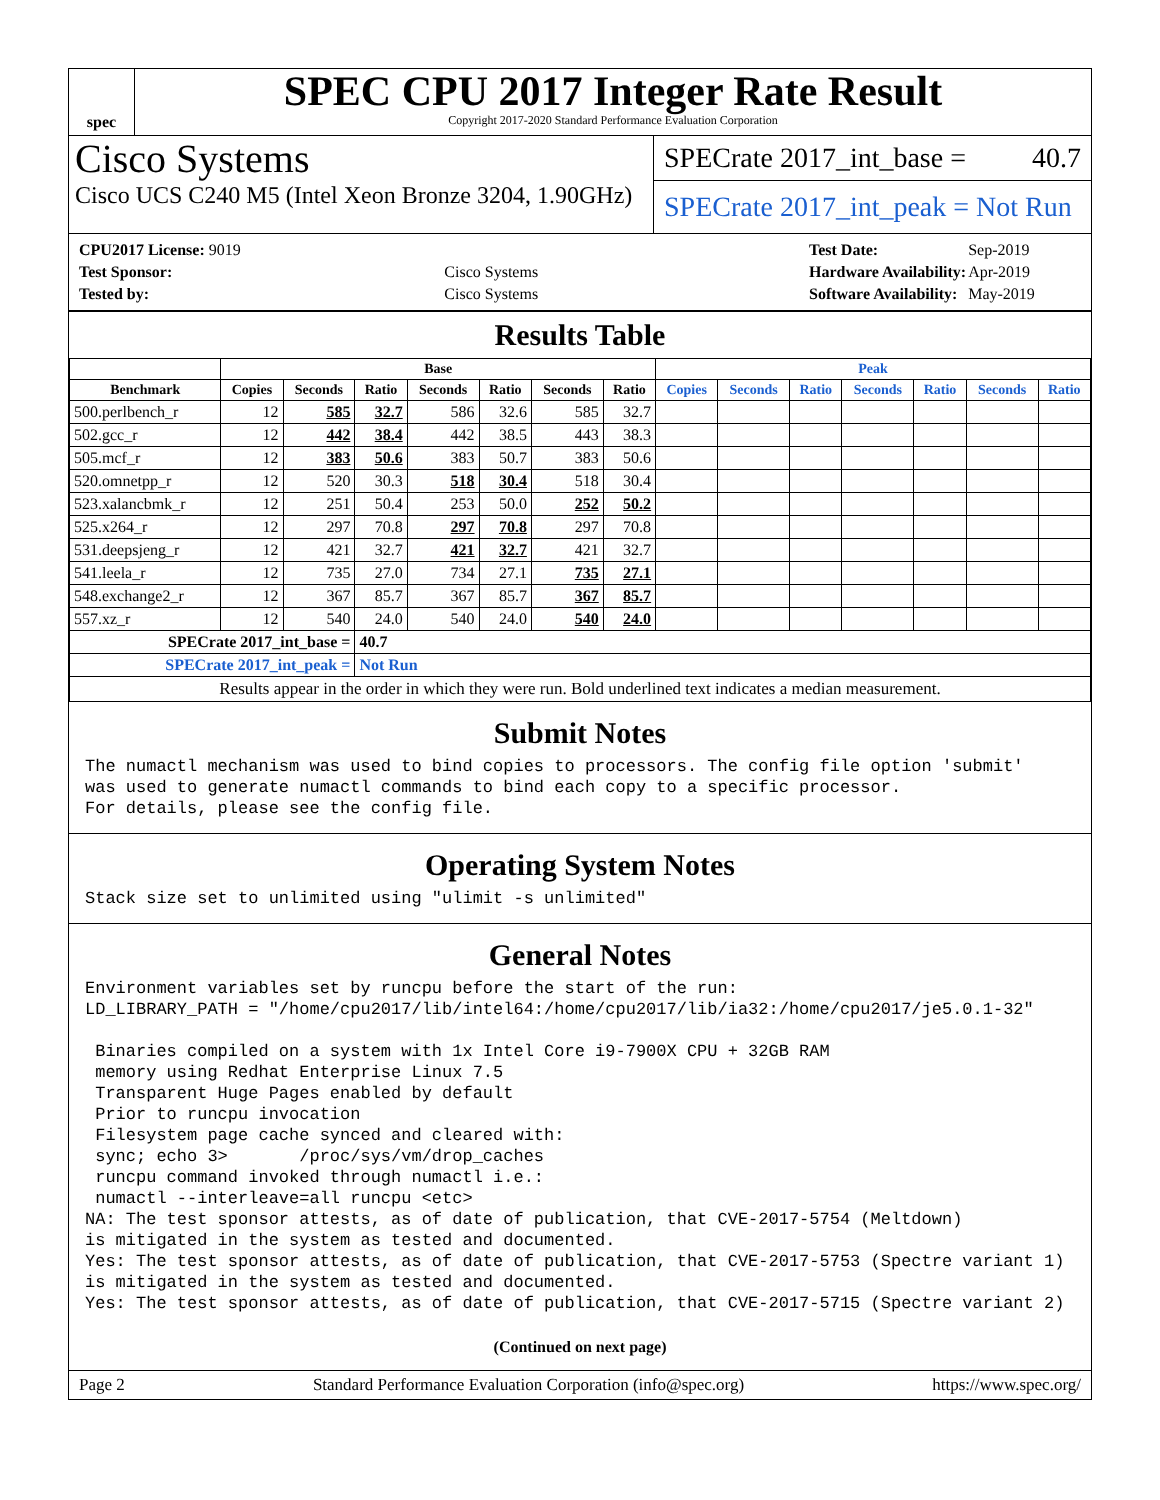spec
SPEC CPU 2017 Integer Rate Result
Copyright 2017-2020 Standard Performance Evaluation Corporation
Cisco Systems
Cisco UCS C240 M5 (Intel Xeon Bronze 3204, 1.90GHz)
SPECrate 2017_int_base = 40.7
SPECrate 2017_int_peak = Not Run
| CPU2017 License: 9019 | |
| Test Sponsor: | Cisco Systems |
| Tested by: | Cisco Systems |
| Test Date: | Sep-2019 |
| Hardware Availability: | Apr-2019 |
| Software Availability: | May-2019 |
Results Table
| | Base | | | | | | | Peak | | | | | | |
| --- | --- | --- | --- | --- | --- | --- | --- | --- | --- | --- | --- | --- | --- | --- |
| Benchmark | Copies | Seconds | Ratio | Seconds | Ratio | Seconds | Ratio | Copies | Seconds | Ratio | Seconds | Ratio | Seconds | Ratio |
| 500.perlbench_r | 12 | 585 | 32.7 | 586 | 32.6 | 585 | 32.7 | | | | | | | |
| 502.gcc_r | 12 | 442 | 38.4 | 442 | 38.5 | 443 | 38.3 | | | | | | | |
| 505.mcf_r | 12 | 383 | 50.6 | 383 | 50.7 | 383 | 50.6 | | | | | | | |
| 520.omnetpp_r | 12 | 520 | 30.3 | 518 | 30.4 | 518 | 30.4 | | | | | | | |
| 523.xalancbmk_r | 12 | 251 | 50.4 | 253 | 50.0 | 252 | 50.2 | | | | | | | |
| 525.x264_r | 12 | 297 | 70.8 | 297 | 70.8 | 297 | 70.8 | | | | | | | |
| 531.deepsjeng_r | 12 | 421 | 32.7 | 421 | 32.7 | 421 | 32.7 | | | | | | | |
| 541.leela_r | 12 | 735 | 27.0 | 734 | 27.1 | 735 | 27.1 | | | | | | | |
| 548.exchange2_r | 12 | 367 | 85.7 | 367 | 85.7 | 367 | 85.7 | | | | | | | |
| 557.xz_r | 12 | 540 | 24.0 | 540 | 24.0 | 540 | 24.0 | | | | | | | |
| SPECrate 2017_int_base = | | | 40.7 | | | | | | | | | | | |
| SPECrate 2017_int_peak = | | | Not Run | | | | | | | | | | | |
| Results appear in the order in which they were run. Bold underlined text indicates a median measurement. | | | | | | | | | | | | | | |
Submit Notes
The numactl mechanism was used to bind copies to processors. The config file option 'submit' was used to generate numactl commands to bind each copy to a specific processor. For details, please see the config file.
Operating System Notes
Stack size set to unlimited using "ulimit -s unlimited"
General Notes
Environment variables set by runcpu before the start of the run: LD_LIBRARY_PATH = "/home/cpu2017/lib/intel64:/home/cpu2017/lib/ia32:/home/cpu2017/je5.0.1-32" Binaries compiled on a system with 1x Intel Core i9-7900X CPU + 32GB RAM memory using Redhat Enterprise Linux 7.5 Transparent Huge Pages enabled by default Prior to runcpu invocation Filesystem page cache synced and cleared with: sync; echo 3> /proc/sys/vm/drop_caches runcpu command invoked through numactl i.e.: numactl --interleave=all runcpu <etc> NA: The test sponsor attests, as of date of publication, that CVE-2017-5754 (Meltdown) is mitigated in the system as tested and documented. Yes: The test sponsor attests, as of date of publication, that CVE-2017-5753 (Spectre variant 1) is mitigated in the system as tested and documented. Yes: The test sponsor attests, as of date of publication, that CVE-2017-5715 (Spectre variant 2)
(Continued on next page)
Page 2 Standard Performance Evaluation Corporation (info@spec.org) https://www.spec.org/